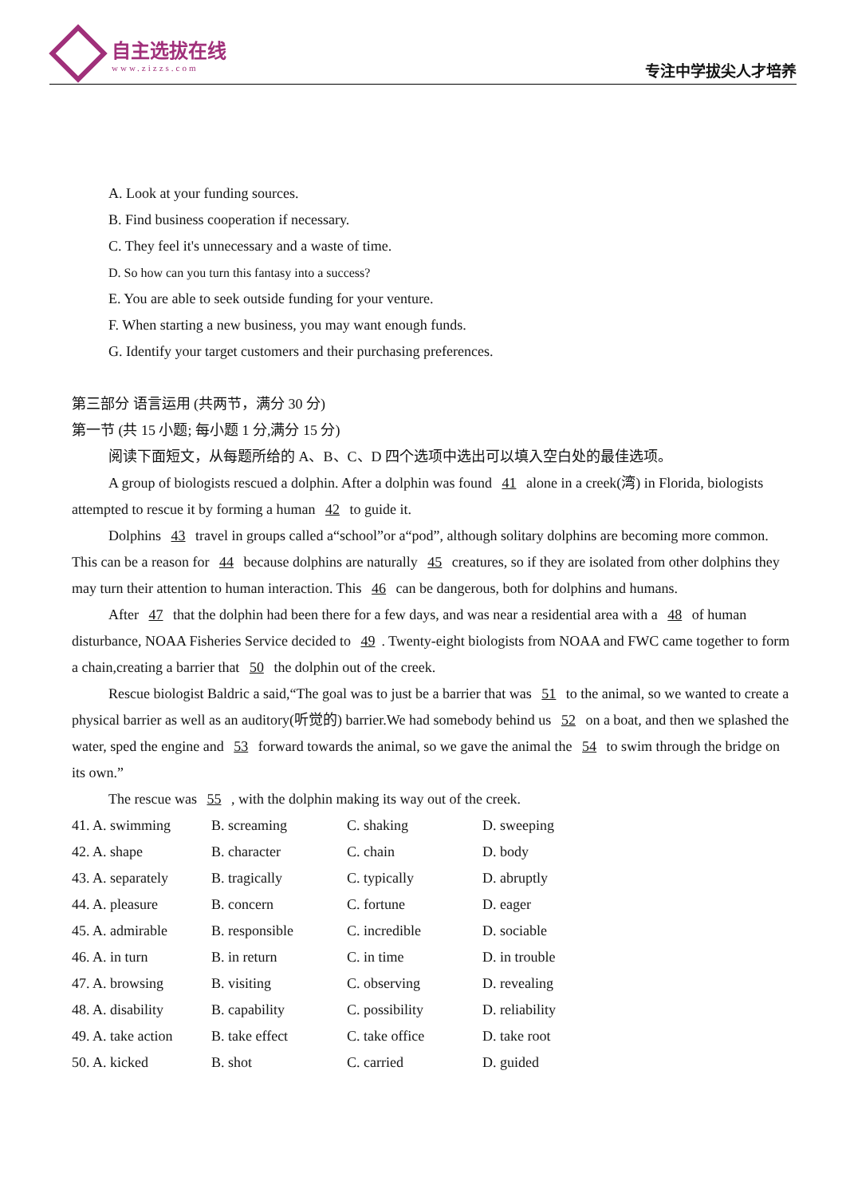自主选拔在线
www.zizzs.com
专注中学拔尖人才培养
A. Look at your funding sources.
B. Find business cooperation if necessary.
C. They feel it's unnecessary and a waste of time.
D. So how can you turn this fantasy into a success?
E. You are able to seek outside funding for your venture.
F. When starting a new business, you may want enough funds.
G. Identify your target customers and their purchasing preferences.
第三部分 语言运用 (共两节，满分 30 分)
第一节 (共 15 小题; 每小题 1 分,满分 15 分)
阅读下面短文，从每题所给的 A、B、C、D 四个选项中选出可以填入空白处的最佳选项。
A group of biologists rescued a dolphin. After a dolphin was found 41 alone in a creek(湾) in Florida, biologists attempted to rescue it by forming a human 42 to guide it.
Dolphins 43 travel in groups called a“school”or a“pod”, although solitary dolphins are becoming more common. This can be a reason for 44 because dolphins are naturally 45 creatures, so if they are isolated from other dolphins they may turn their attention to human interaction. This 46 can be dangerous, both for dolphins and humans.
After 47 that the dolphin had been there for a few days, and was near a residential area with a 48 of human disturbance, NOAA Fisheries Service decided to 49. Twenty-eight biologists from NOAA and FWC came together to form a chain,creating a barrier that 50 the dolphin out of the creek.
Rescue biologist Baldric a said,“The goal was to just be a barrier that was 51 to the animal, so we wanted to create a physical barrier as well as an auditory(听觉的) barrier.We had somebody behind us 52 on a boat, and then we splashed the water, sped the engine and 53 forward towards the animal, so we gave the animal the 54 to swim through the bridge on its own.”
The rescue was 55 , with the dolphin making its way out of the creek.
| 41. A. swimming | B. screaming | C. shaking | D. sweeping |
| 42. A. shape | B. character | C. chain | D. body |
| 43. A. separately | B. tragically | C. typically | D. abruptly |
| 44. A. pleasure | B. concern | C. fortune | D. eager |
| 45. A. admirable | B. responsible | C. incredible | D. sociable |
| 46. A. in turn | B. in return | C. in time | D. in trouble |
| 47. A. browsing | B. visiting | C. observing | D. revealing |
| 48. A. disability | B. capability | C. possibility | D. reliability |
| 49. A. take action | B. take effect | C. take office | D. take root |
| 50. A. kicked | B. shot | C. carried | D. guided |